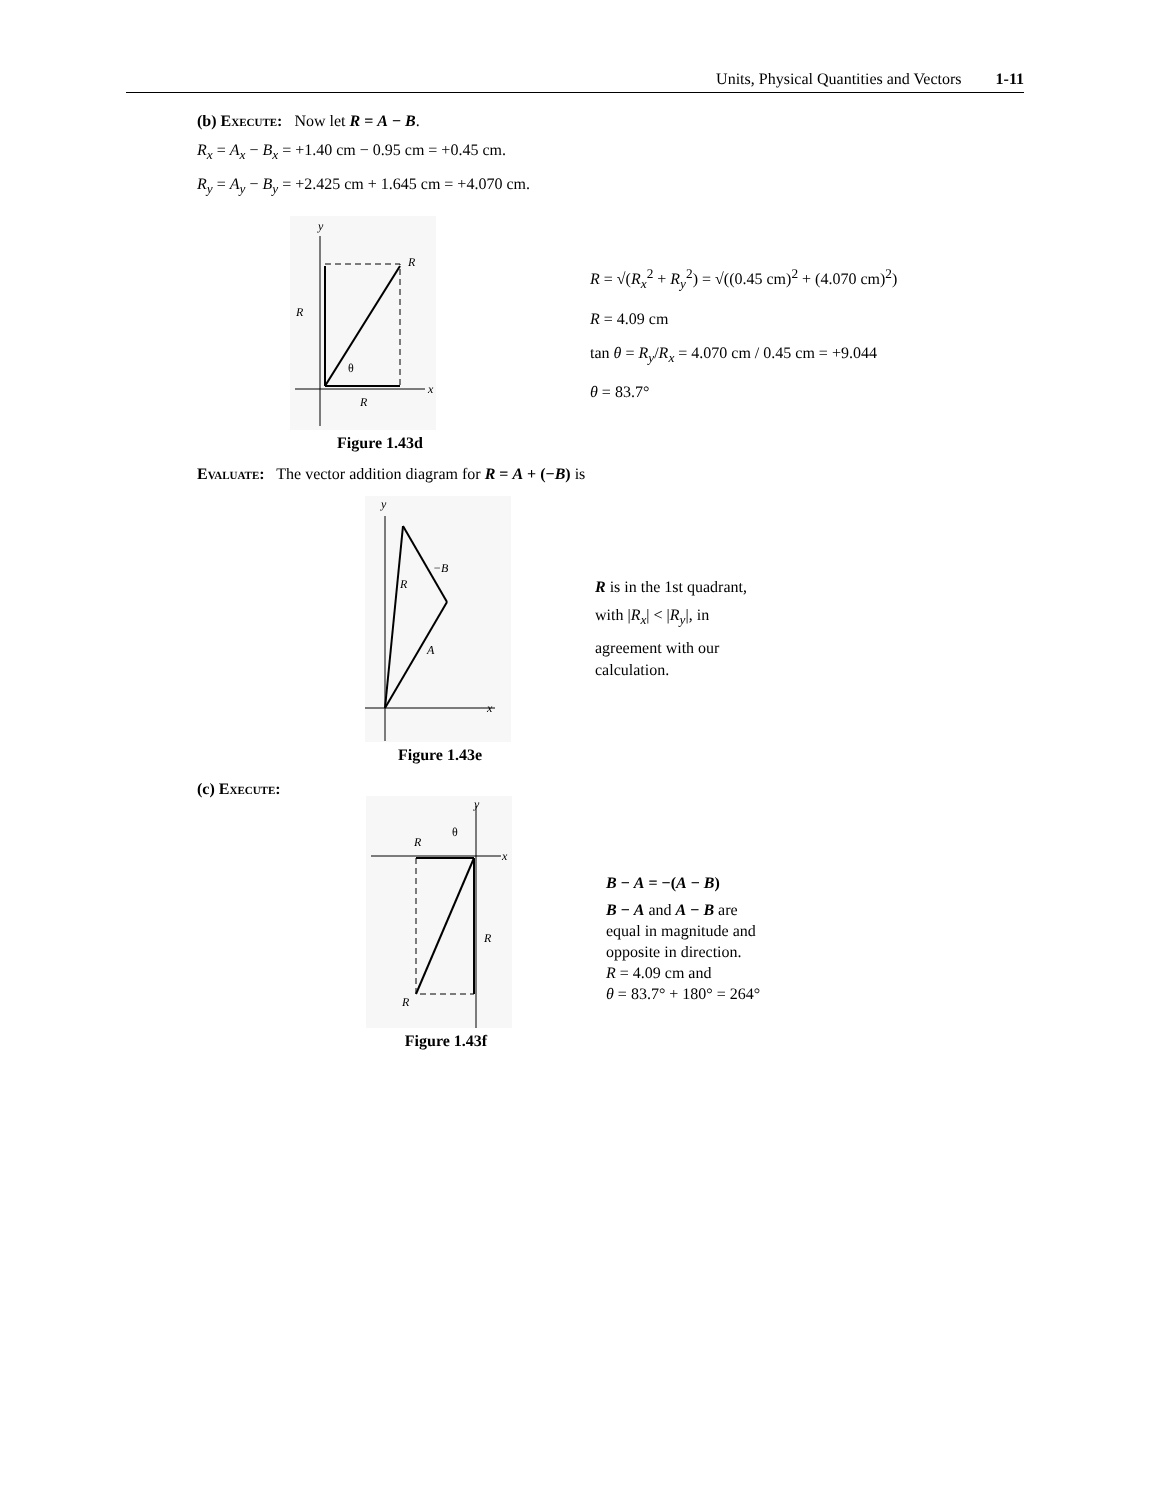Units, Physical Quantities and Vectors 1-11
(b) Execute: Now let R = A − B.
R<sub>x</sub> = A<sub>x</sub> − B<sub>x</sub> = +1.40 cm − 0.95 cm = +0.45 cm.
R<sub>y</sub> = A<sub>y</sub> − B<sub>y</sub> = +2.425 cm + 1.645 cm = +4.070 cm.
y
R
R
R
x
θ
Figure 1.43d
R = √(R<sub>x</sub><sup>2</sup> + R<sub>y</sub><sup>2</sup>) = √((0.45 cm)<sup>2</sup> + (4.070 cm)<sup>2</sup>)
R = 4.09 cm
tan θ = R<sub>y</sub>/R<sub>x</sub> = 4.070 cm / 0.45 cm = +9.044
θ = 83.7°
Evaluate: The vector addition diagram for R = A + (−B) is
y
−B
R
A
x
Figure 1.43e
R is in the 1st quadrant,
with |R<sub>x</sub>| < |R<sub>y</sub>|, in
agreement with our
calculation.
(c) Execute:
y
R
θ
x
R
R
Figure 1.43f
B − A = −(A − B)
B − A and A − B are
equal in magnitude and
opposite in direction.
R = 4.09 cm and
θ = 83.7° + 180° = 264°